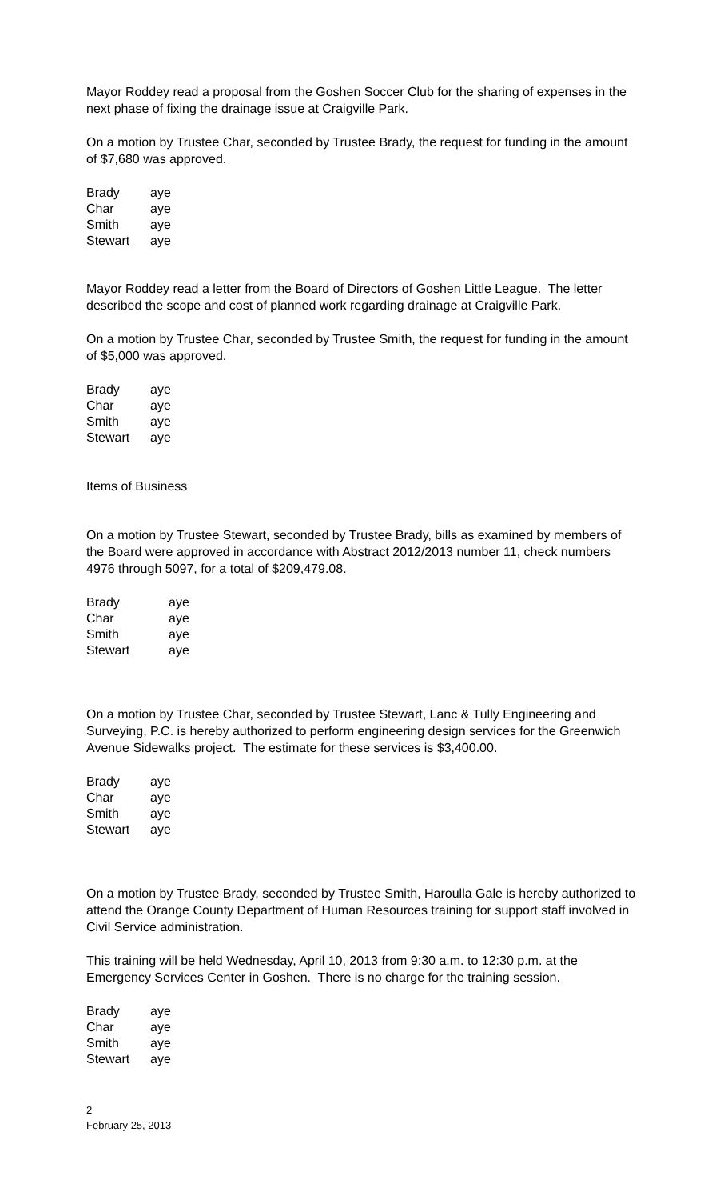Mayor Roddey read a proposal from the Goshen Soccer Club for the sharing of expenses in the next phase of fixing the drainage issue at Craigville Park.
On a motion by Trustee Char, seconded by Trustee Brady, the request for funding in the amount of $7,680 was approved.
| Brady | aye |
| Char | aye |
| Smith | aye |
| Stewart | aye |
Mayor Roddey read a letter from the Board of Directors of Goshen Little League. The letter described the scope and cost of planned work regarding drainage at Craigville Park.
On a motion by Trustee Char, seconded by Trustee Smith, the request for funding in the amount of $5,000 was approved.
| Brady | aye |
| Char | aye |
| Smith | aye |
| Stewart | aye |
Items of Business
On a motion by Trustee Stewart, seconded by Trustee Brady, bills as examined by members of the Board were approved in accordance with Abstract 2012/2013 number 11, check numbers 4976 through 5097, for a total of $209,479.08.
| Brady | aye |
| Char | aye |
| Smith | aye |
| Stewart | aye |
On a motion by Trustee Char, seconded by Trustee Stewart, Lanc & Tully Engineering and Surveying, P.C. is hereby authorized to perform engineering design services for the Greenwich Avenue Sidewalks project. The estimate for these services is $3,400.00.
| Brady | aye |
| Char | aye |
| Smith | aye |
| Stewart | aye |
On a motion by Trustee Brady, seconded by Trustee Smith, Haroulla Gale is hereby authorized to attend the Orange County Department of Human Resources training for support staff involved in Civil Service administration.
This training will be held Wednesday, April 10, 2013 from 9:30 a.m. to 12:30 p.m. at the Emergency Services Center in Goshen. There is no charge for the training session.
| Brady | aye |
| Char | aye |
| Smith | aye |
| Stewart | aye |
2
February 25, 2013